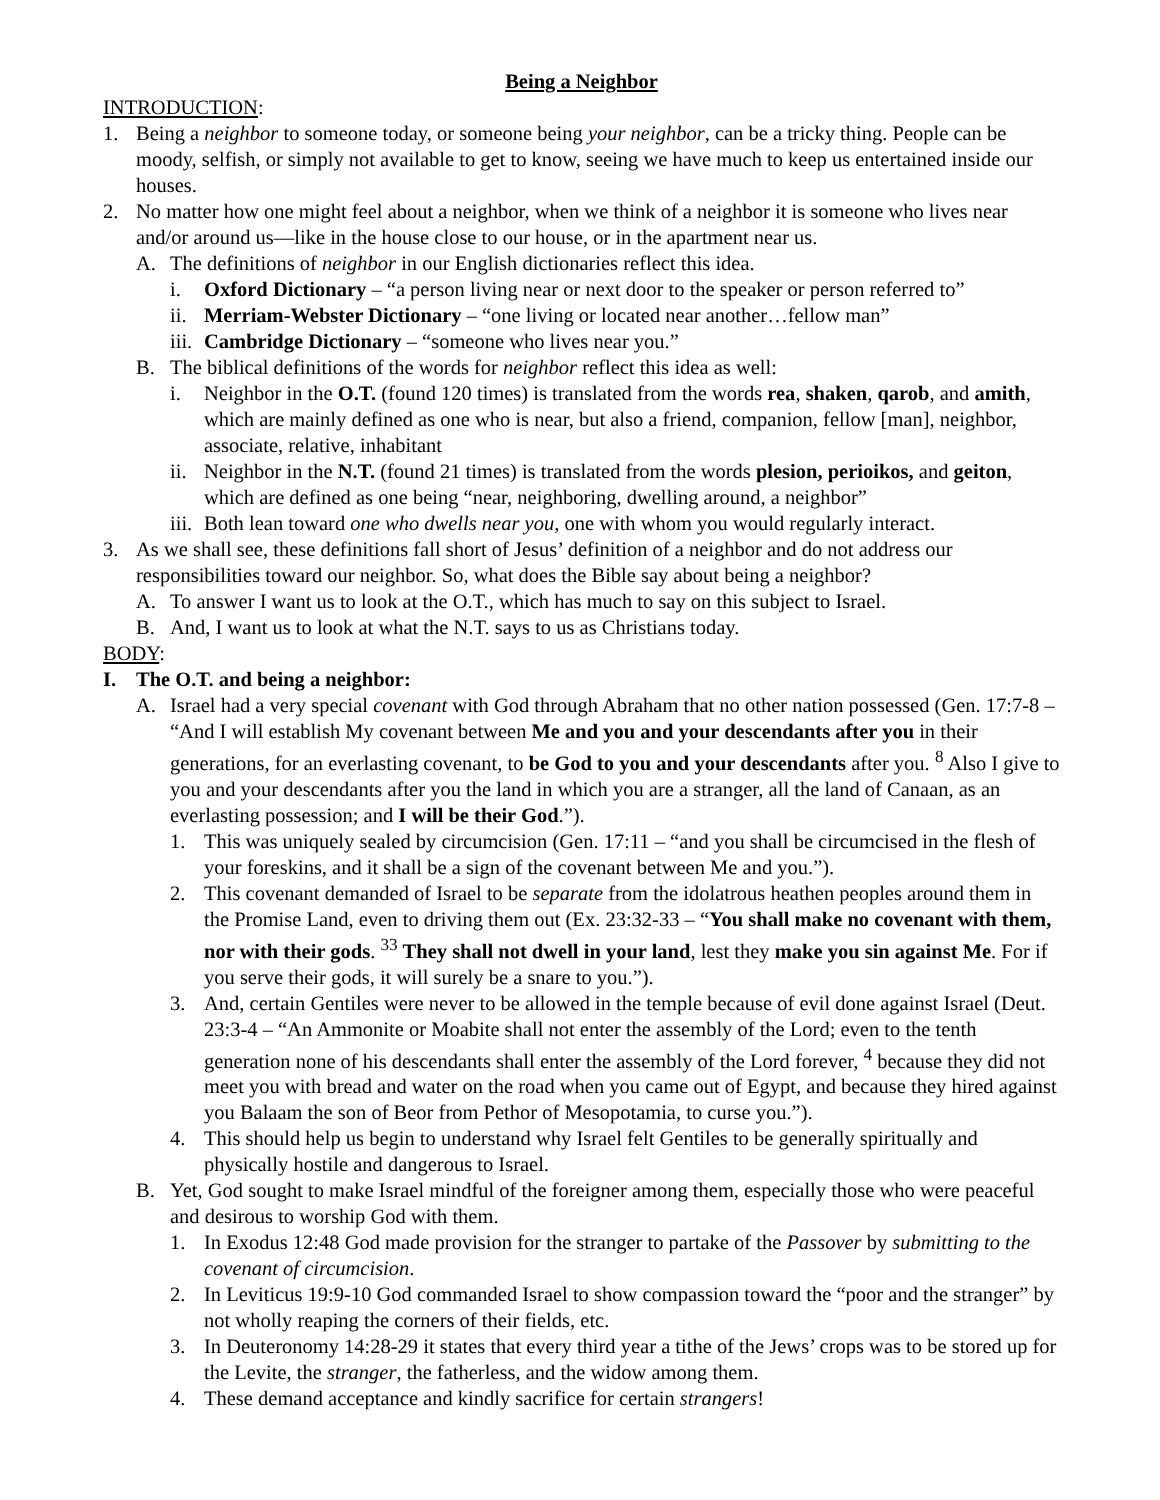Being a Neighbor
INTRODUCTION:
1. Being a neighbor to someone today, or someone being your neighbor, can be a tricky thing. People can be moody, selfish, or simply not available to get to know, seeing we have much to keep us entertained inside our houses.
2. No matter how one might feel about a neighbor, when we think of a neighbor it is someone who lives near and/or around us—like in the house close to our house, or in the apartment near us.
A. The definitions of neighbor in our English dictionaries reflect this idea.
i. Oxford Dictionary – “a person living near or next door to the speaker or person referred to”
ii. Merriam-Webster Dictionary – “one living or located near another…fellow man”
iii. Cambridge Dictionary – “someone who lives near you.”
B. The biblical definitions of the words for neighbor reflect this idea as well:
i. Neighbor in the O.T. (found 120 times) is translated from the words rea, shaken, qarob, and amith, which are mainly defined as one who is near, but also a friend, companion, fellow [man], neighbor, associate, relative, inhabitant
ii. Neighbor in the N.T. (found 21 times) is translated from the words plesion, perioikos, and geiton, which are defined as one being “near, neighboring, dwelling around, a neighbor”
iii. Both lean toward one who dwells near you, one with whom you would regularly interact.
3. As we shall see, these definitions fall short of Jesus’ definition of a neighbor and do not address our responsibilities toward our neighbor. So, what does the Bible say about being a neighbor?
A. To answer I want us to look at the O.T., which has much to say on this subject to Israel.
B. And, I want us to look at what the N.T. says to us as Christians today.
BODY:
I. The O.T. and being a neighbor:
A. Israel had a very special covenant with God through Abraham that no other nation possessed (Gen. 17:7-8 – “And I will establish My covenant between Me and you and your descendants after you in their generations, for an everlasting covenant, to be God to you and your descendants after you. <sup>8</sup> Also I give to you and your descendants after you the land in which you are a stranger, all the land of Canaan, as an everlasting possession; and I will be their God.”).
1. This was uniquely sealed by circumcision (Gen. 17:11 – “and you shall be circumcised in the flesh of your foreskins, and it shall be a sign of the covenant between Me and you.”).
2. This covenant demanded of Israel to be separate from the idolatrous heathen peoples around them in the Promise Land, even to driving them out (Ex. 23:32-33 – “You shall make no covenant with them, nor with their gods. <sup>33</sup> They shall not dwell in your land, lest they make you sin against Me. For if you serve their gods, it will surely be a snare to you.”).
3. And, certain Gentiles were never to be allowed in the temple because of evil done against Israel (Deut. 23:3-4 – “An Ammonite or Moabite shall not enter the assembly of the Lord; even to the tenth generation none of his descendants shall enter the assembly of the Lord forever, <sup>4</sup> because they did not meet you with bread and water on the road when you came out of Egypt, and because they hired against you Balaam the son of Beor from Pethor of Mesopotamia, to curse you.”).
4. This should help us begin to understand why Israel felt Gentiles to be generally spiritually and physically hostile and dangerous to Israel.
B. Yet, God sought to make Israel mindful of the foreigner among them, especially those who were peaceful and desirous to worship God with them.
1. In Exodus 12:48 God made provision for the stranger to partake of the Passover by submitting to the covenant of circumcision.
2. In Leviticus 19:9-10 God commanded Israel to show compassion toward the “poor and the stranger” by not wholly reaping the corners of their fields, etc.
3. In Deuteronomy 14:28-29 it states that every third year a tithe of the Jews’ crops was to be stored up for the Levite, the stranger, the fatherless, and the widow among them.
4. These demand acceptance and kindly sacrifice for certain strangers!